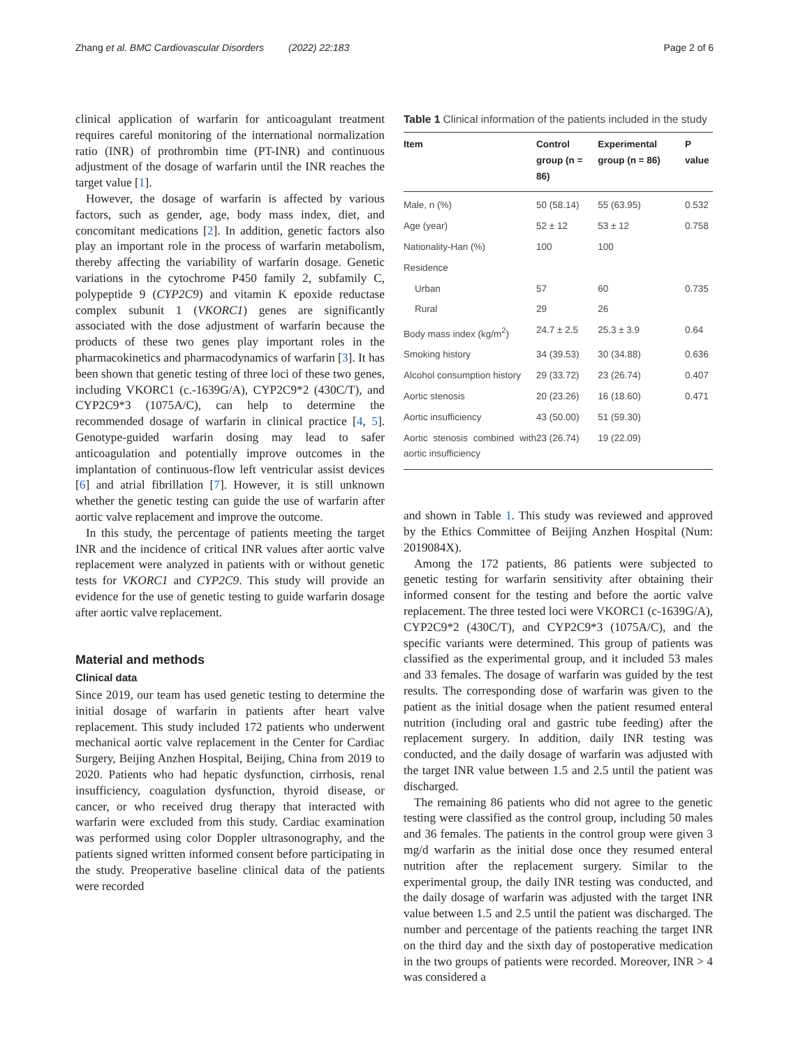Zhang et al. BMC Cardiovascular Disorders (2022) 22:183 Page 2 of 6
clinical application of warfarin for anticoagulant treatment requires careful monitoring of the international normalization ratio (INR) of prothrombin time (PT-INR) and continuous adjustment of the dosage of warfarin until the INR reaches the target value [1].
However, the dosage of warfarin is affected by various factors, such as gender, age, body mass index, diet, and concomitant medications [2]. In addition, genetic factors also play an important role in the process of warfarin metabolism, thereby affecting the variability of warfarin dosage. Genetic variations in the cytochrome P450 family 2, subfamily C, polypeptide 9 (CYP2C9) and vitamin K epoxide reductase complex subunit 1 (VKORC1) genes are significantly associated with the dose adjustment of warfarin because the products of these two genes play important roles in the pharmacokinetics and pharmacodynamics of warfarin [3]. It has been shown that genetic testing of three loci of these two genes, including VKORC1 (c.-1639G/A), CYP2C9*2 (430C/T), and CYP2C9*3 (1075A/C), can help to determine the recommended dosage of warfarin in clinical practice [4, 5]. Genotype-guided warfarin dosing may lead to safer anticoagulation and potentially improve outcomes in the implantation of continuous-flow left ventricular assist devices [6] and atrial fibrillation [7]. However, it is still unknown whether the genetic testing can guide the use of warfarin after aortic valve replacement and improve the outcome.
In this study, the percentage of patients meeting the target INR and the incidence of critical INR values after aortic valve replacement were analyzed in patients with or without genetic tests for VKORC1 and CYP2C9. This study will provide an evidence for the use of genetic testing to guide warfarin dosage after aortic valve replacement.
Material and methods
Clinical data
Since 2019, our team has used genetic testing to determine the initial dosage of warfarin in patients after heart valve replacement. This study included 172 patients who underwent mechanical aortic valve replacement in the Center for Cardiac Surgery, Beijing Anzhen Hospital, Beijing, China from 2019 to 2020. Patients who had hepatic dysfunction, cirrhosis, renal insufficiency, coagulation dysfunction, thyroid disease, or cancer, or who received drug therapy that interacted with warfarin were excluded from this study. Cardiac examination was performed using color Doppler ultrasonography, and the patients signed written informed consent before participating in the study. Preoperative baseline clinical data of the patients were recorded
Table 1 Clinical information of the patients included in the study
| Item | Control group (n = 86) | Experimental group (n = 86) | P value |
| --- | --- | --- | --- |
| Male, n (%) | 50 (58.14) | 55 (63.95) | 0.532 |
| Age (year) | 52 ± 12 | 53 ± 12 | 0.758 |
| Nationality-Han (%) | 100 | 100 | |
| Residence | | | |
| Urban | 57 | 60 | 0.735 |
| Rural | 29 | 26 | |
| Body mass index (kg/m<sup>2</sup>) | 24.7 ± 2.5 | 25.3 ± 3.9 | 0.64 |
| Smoking history | 34 (39.53) | 30 (34.88) | 0.636 |
| Alcohol consumption history | 29 (33.72) | 23 (26.74) | 0.407 |
| Aortic stenosis | 20 (23.26) | 16 (18.60) | 0.471 |
| Aortic insufficiency | 43 (50.00) | 51 (59.30) | |
| Aortic stenosis combined with aortic insufficiency | 23 (26.74) | 19 (22.09) | |
and shown in Table 1. This study was reviewed and approved by the Ethics Committee of Beijing Anzhen Hospital (Num: 2019084X).
Among the 172 patients, 86 patients were subjected to genetic testing for warfarin sensitivity after obtaining their informed consent for the testing and before the aortic valve replacement. The three tested loci were VKORC1 (c-1639G/A), CYP2C9*2 (430C/T), and CYP2C9*3 (1075A/C), and the specific variants were determined. This group of patients was classified as the experimental group, and it included 53 males and 33 females. The dosage of warfarin was guided by the test results. The corresponding dose of warfarin was given to the patient as the initial dosage when the patient resumed enteral nutrition (including oral and gastric tube feeding) after the replacement surgery. In addition, daily INR testing was conducted, and the daily dosage of warfarin was adjusted with the target INR value between 1.5 and 2.5 until the patient was discharged.
The remaining 86 patients who did not agree to the genetic testing were classified as the control group, including 50 males and 36 females. The patients in the control group were given 3 mg/d warfarin as the initial dose once they resumed enteral nutrition after the replacement surgery. Similar to the experimental group, the daily INR testing was conducted, and the daily dosage of warfarin was adjusted with the target INR value between 1.5 and 2.5 until the patient was discharged. The number and percentage of the patients reaching the target INR on the third day and the sixth day of postoperative medication in the two groups of patients were recorded. Moreover, INR > 4 was considered a